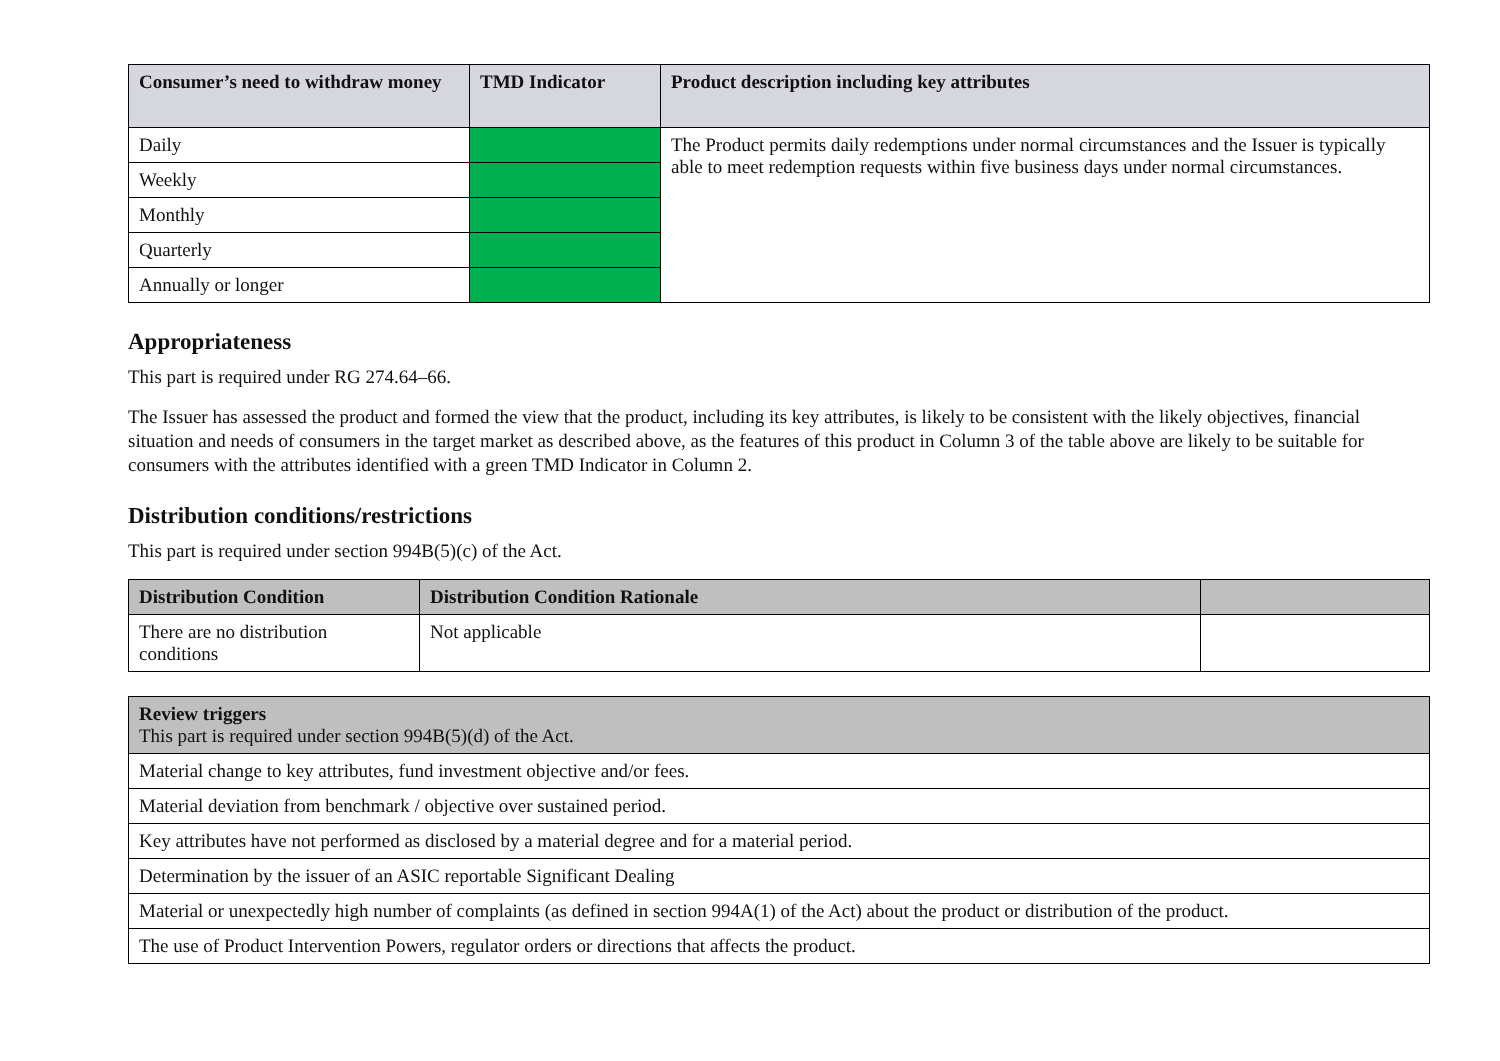| Consumer’s need to withdraw money | TMD Indicator | Product description including key attributes |
| --- | --- | --- |
| Daily | | The Product permits daily redemptions under normal circumstances and the Issuer is typically able to meet redemption requests within five business days under normal circumstances. |
| Weekly | | |
| Monthly | | |
| Quarterly | | |
| Annually or longer | | |
Appropriateness
This part is required under RG 274.64–66.
The Issuer has assessed the product and formed the view that the product, including its key attributes, is likely to be consistent with the likely objectives, financial situation and needs of consumers in the target market as described above, as the features of this product in Column 3 of the table above are likely to be suitable for consumers with the attributes identified with a green TMD Indicator in Column 2.
Distribution conditions/restrictions
This part is required under section 994B(5)(c) of the Act.
| Distribution Condition | Distribution Condition Rationale | |
| --- | --- | --- |
| There are no distribution conditions | Not applicable | |
| Review triggers This part is required under section 994B(5)(d) of the Act. |
| --- |
| Material change to key attributes, fund investment objective and/or fees. |
| Material deviation from benchmark / objective over sustained period. |
| Key attributes have not performed as disclosed by a material degree and for a material period. |
| Determination by the issuer of an ASIC reportable Significant Dealing |
| Material or unexpectedly high number of complaints (as defined in section 994A(1) of the Act) about the product or distribution of the product. |
| The use of Product Intervention Powers, regulator orders or directions that affects the product. |